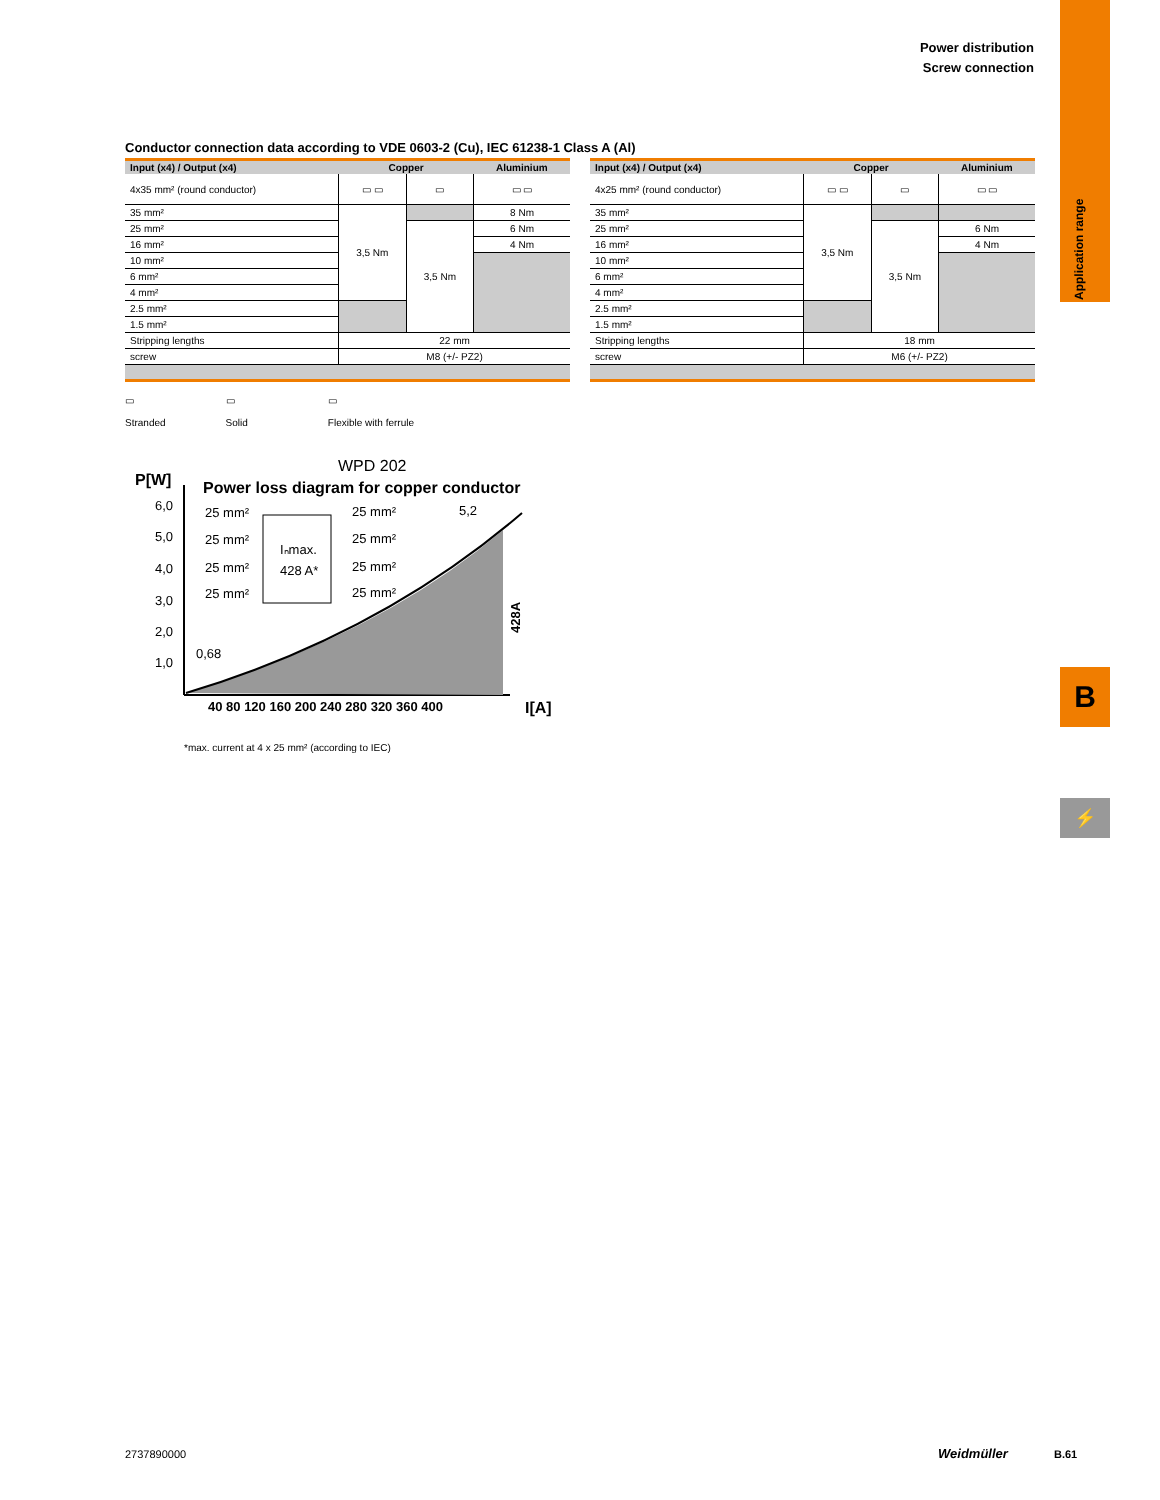Power distribution
Screw connection
Application range
B
⚡
Conductor connection data according to VDE 0603-2 (Cu), IEC 61238-1 Class A (Al)
| Input (x4) / Output (x4) | Copper | | Aluminium |
| --- | --- | --- | --- |
| 4x35 mm² (round conductor) | ▭ ▭ | ▭ | ▭ ▭ |
| 35 mm² | 3,5 Nm | | 8 Nm |
| 25 mm² | | 3,5 Nm | 6 Nm |
| 16 mm² | | | 4 Nm |
| 10 mm² | | | |
| 6 mm² | | | |
| 4 mm² | | | |
| 2.5 mm² | | | |
| 1.5 mm² | | | |
| Stripping lengths | 22 mm | | |
| screw | M8 (+/- PZ2) | | |
| Input (x4) / Output (x4) | Copper | | Aluminium |
| --- | --- | --- | --- |
| 4x25 mm² (round conductor) | ▭ ▭ | ▭ | ▭ ▭ |
| 35 mm² | 3,5 Nm | | |
| 25 mm² | | 3,5 Nm | 6 Nm |
| 16 mm² | | | 4 Nm |
| 10 mm² | | | |
| 6 mm² | | | |
| 4 mm² | | | |
| 2.5 mm² | | | |
| 1.5 mm² | | | |
| Stripping lengths | 18 mm | | |
| screw | M6 (+/- PZ2) | | |
▭
Stranded
▭
Solid
▭
Flexible with ferrule
WPD 202
Power loss diagram for copper conductor
P[W]
6,0
5,0
4,0
3,0
2,0
1,0
40 80 120 160 200 240 280 320 360 400
I[A]
Iₙmax.
428 A*
25 mm²
25 mm²
25 mm²
25 mm²
25 mm²
25 mm²
25 mm²
25 mm²
5,2
0,68
428A
*max. current at 4 x 25 mm² (according to IEC)
2737890000 Weidmüller B.61